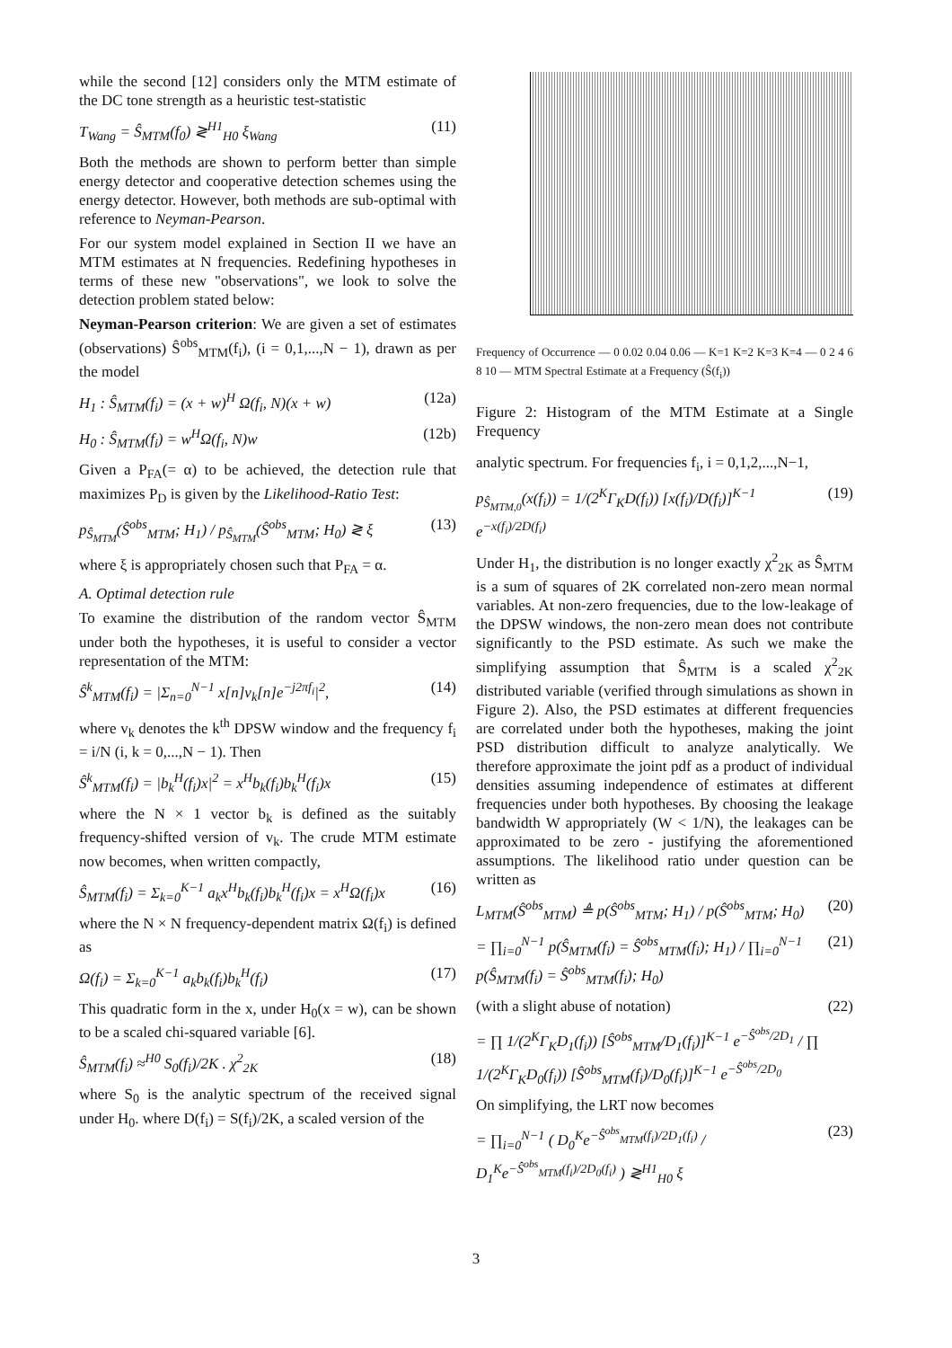while the second [12] considers only the MTM estimate of the DC tone strength as a heuristic test-statistic
T<sub>Wang</sub> = Ŝ<sub>MTM</sub>(f<sub>0</sub>) ≷<sup>H1</sup><sub>H0</sub> ξ<sub>Wang</sub> (11)
Both the methods are shown to perform better than simple energy detector and cooperative detection schemes using the energy detector. However, both methods are sub-optimal with reference to Neyman-Pearson.
For our system model explained in Section II we have an MTM estimates at N frequencies. Redefining hypotheses in terms of these new "observations", we look to solve the detection problem stated below:
Neyman-Pearson criterion: We are given a set of estimates (observations) Ŝ<sup>obs</sup><sub>MTM</sub>(f<sub>i</sub>), (i = 0,1,...,N − 1), drawn as per the model
H<sub>1</sub> : Ŝ<sub>MTM</sub>(f<sub>i</sub>) = (x + w)<sup>H</sup> Ω(f<sub>i</sub>, N)(x + w) (12a)
H<sub>0</sub> : Ŝ<sub>MTM</sub>(f<sub>i</sub>) = w<sup>H</sup>Ω(f<sub>i</sub>, N)w (12b)
Given a P<sub>FA</sub>(= α) to be achieved, the detection rule that maximizes P<sub>D</sub> is given by the Likelihood-Ratio Test:
p<sub>Ŝ<sub>MTM</sub></sub>(Ŝ<sup>obs</sup><sub>MTM</sub>; H<sub>1</sub>) / p<sub>Ŝ<sub>MTM</sub></sub>(Ŝ<sup>obs</sup><sub>MTM</sub>; H<sub>0</sub>) ≷ ξ (13)
where ξ is appropriately chosen such that P<sub>FA</sub> = α.
A. Optimal detection rule
To examine the distribution of the random vector Ŝ<sub>MTM</sub> under both the hypotheses, it is useful to consider a vector representation of the MTM:
Ŝ<sup>k</sup><sub>MTM</sub>(f<sub>i</sub>) = |Σ<sub>n=0</sub><sup>N−1</sup> x[n]v<sub>k</sub>[n]e<sup>−j2πf<sub>i</sub></sup>|<sup>2</sup>, (14)
where v<sub>k</sub> denotes the k<sup>th</sup> DPSW window and the frequency f<sub>i</sub> = i/N (i, k = 0,...,N − 1). Then
Ŝ<sup>k</sup><sub>MTM</sub>(f<sub>i</sub>) = |b<sub>k</sub><sup>H</sup>(f<sub>i</sub>)x|<sup>2</sup> = x<sup>H</sup>b<sub>k</sub>(f<sub>i</sub>)b<sub>k</sub><sup>H</sup>(f<sub>i</sub>)x (15)
where the N × 1 vector b<sub>k</sub> is defined as the suitably frequency-shifted version of v<sub>k</sub>. The crude MTM estimate now becomes, when written compactly,
Ŝ<sub>MTM</sub>(f<sub>i</sub>) = Σ<sub>k=0</sub><sup>K−1</sup> a<sub>k</sub>x<sup>H</sup>b<sub>k</sub>(f<sub>i</sub>)b<sub>k</sub><sup>H</sup>(f<sub>i</sub>)x = x<sup>H</sup>Ω(f<sub>i</sub>)x (16)
where the N × N frequency-dependent matrix Ω(f<sub>i</sub>) is defined as
Ω(f<sub>i</sub>) = Σ<sub>k=0</sub><sup>K−1</sup> a<sub>k</sub>b<sub>k</sub>(f<sub>i</sub>)b<sub>k</sub><sup>H</sup>(f<sub>i</sub>) (17)
This quadratic form in the x, under H<sub>0</sub>(x = w), can be shown to be a scaled chi-squared variable [6].
Ŝ<sub>MTM</sub>(f<sub>i</sub>) ≈<sup>H0</sup> S<sub>0</sub>(f<sub>i</sub>)/2K . χ<sup>2</sup><sub>2K</sub> (18)
where S<sub>0</sub> is the analytic spectrum of the received signal under H<sub>0</sub>. where D(f<sub>i</sub>) = S(f<sub>i</sub>)/2K, a scaled version of the
Frequency of Occurrence — 0 0.02 0.04 0.06 — K=1 K=2 K=3 K=4 — 0 2 4 6 8 10 — MTM Spectral Estimate at a Frequency (Ŝ(f<sub>i</sub>))
Figure 2: Histogram of the MTM Estimate at a Single Frequency
analytic spectrum. For frequencies f<sub>i</sub>, i = 0,1,2,...,N−1,
p<sub>Ŝ<sub>MTM,0</sub></sub>(x(f<sub>i</sub>)) = 1/(2<sup>K</sup>Γ<sub>K</sub>D(f<sub>i</sub>)) [x(f<sub>i</sub>)/D(f<sub>i</sub>)]<sup>K−1</sup> e<sup>−x(f<sub>i</sub>)/2D(f<sub>i</sub>)</sup> (19)
Under H<sub>1</sub>, the distribution is no longer exactly χ<sup>2</sup><sub>2K</sub> as Ŝ<sub>MTM</sub> is a sum of squares of 2K correlated non-zero mean normal variables. At non-zero frequencies, due to the low-leakage of the DPSW windows, the non-zero mean does not contribute significantly to the PSD estimate. As such we make the simplifying assumption that Ŝ<sub>MTM</sub> is a scaled χ<sup>2</sup><sub>2K</sub> distributed variable (verified through simulations as shown in Figure 2). Also, the PSD estimates at different frequencies are correlated under both the hypotheses, making the joint PSD distribution difficult to analyze analytically. We therefore approximate the joint pdf as a product of individual densities assuming independence of estimates at different frequencies under both hypotheses. By choosing the leakage bandwidth W appropriately (W < 1/N), the leakages can be approximated to be zero - justifying the aforementioned assumptions. The likelihood ratio under question can be written as
L<sub>MTM</sub>(Ŝ<sup>obs</sup><sub>MTM</sub>) ≜ p(Ŝ<sup>obs</sup><sub>MTM</sub>; H<sub>1</sub>) / p(Ŝ<sup>obs</sup><sub>MTM</sub>; H<sub>0</sub>) (20)
= ∏<sub>i=0</sub><sup>N−1</sup> p(Ŝ<sub>MTM</sub>(f<sub>i</sub>) = Ŝ<sup>obs</sup><sub>MTM</sub>(f<sub>i</sub>); H<sub>1</sub>) / ∏<sub>i=0</sub><sup>N−1</sup> p(Ŝ<sub>MTM</sub>(f<sub>i</sub>) = Ŝ<sup>obs</sup><sub>MTM</sub>(f<sub>i</sub>); H<sub>0</sub>) (21)
(with a slight abuse of notation) (22)
= ∏ 1/(2<sup>K</sup>Γ<sub>K</sub>D<sub>1</sub>(f<sub>i</sub>)) [Ŝ<sup>obs</sup><sub>MTM</sub>/D<sub>1</sub>(f<sub>i</sub>)]<sup>K−1</sup> e<sup>−Ŝ<sup>obs</sup>/2D<sub>1</sub></sup> / ∏ 1/(2<sup>K</sup>Γ<sub>K</sub>D<sub>0</sub>(f<sub>i</sub>)) [Ŝ<sup>obs</sup><sub>MTM</sub>(f<sub>i</sub>)/D<sub>0</sub>(f<sub>i</sub>)]<sup>K−1</sup> e<sup>−Ŝ<sup>obs</sup>/2D<sub>0</sub></sup>
On simplifying, the LRT now becomes
= ∏<sub>i=0</sub><sup>N−1</sup> ( D<sub>0</sub><sup>K</sup>e<sup>−Ŝ<sup>obs</sup><sub>MTM</sub>(f<sub>i</sub>)/2D<sub>1</sub>(f<sub>i</sub>)</sup> / D<sub>1</sub><sup>K</sup>e<sup>−Ŝ<sup>obs</sup><sub>MTM</sub>(f<sub>i</sub>)/2D<sub>0</sub>(f<sub>i</sub>)</sup> ) ≷<sup>H1</sup><sub>H0</sub> ξ (23)
3